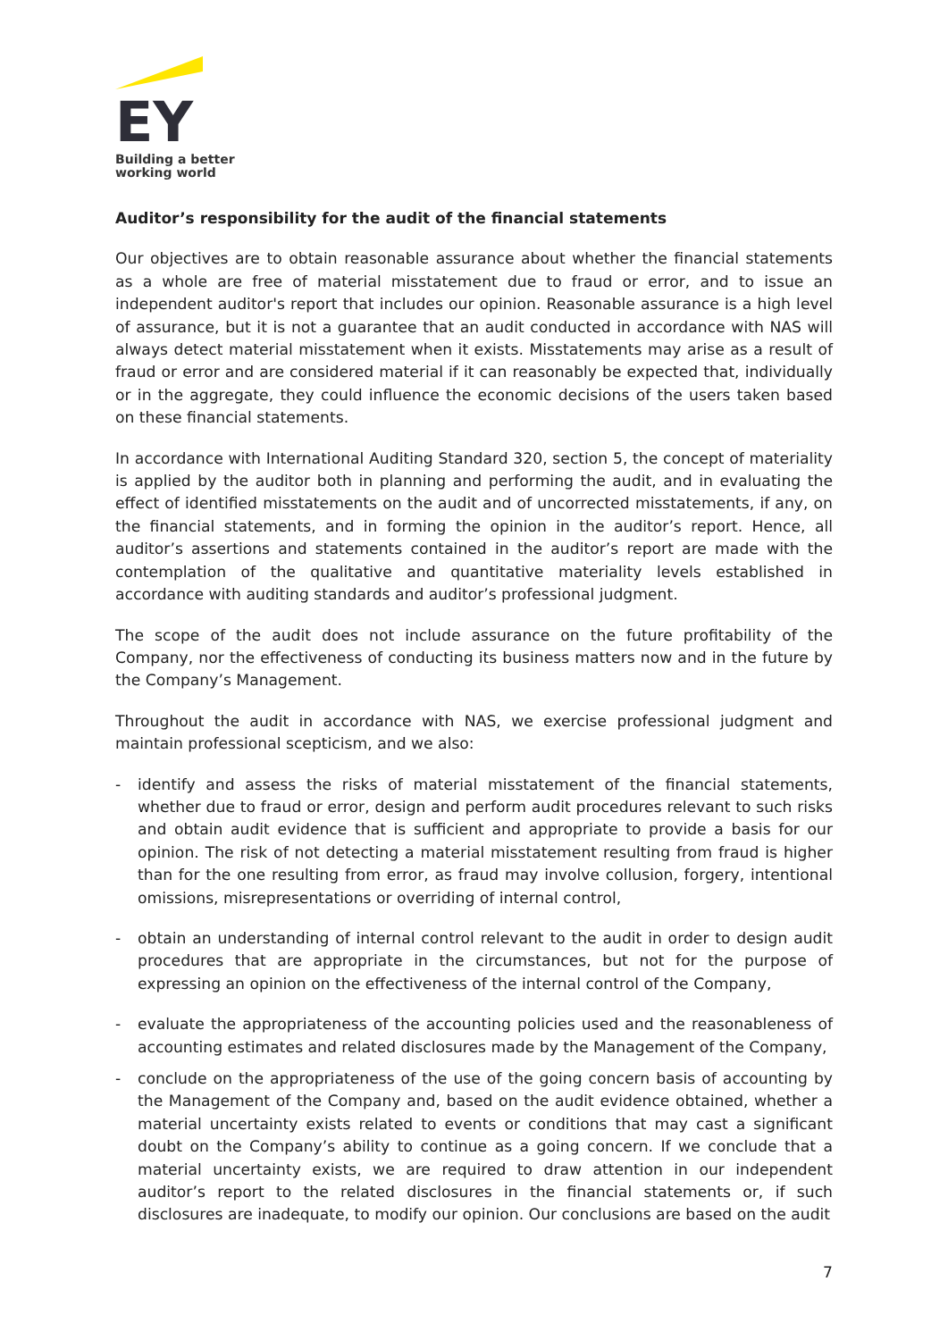EY
Building a better
working world
Auditor’s responsibility for the audit of the financial statements
Our objectives are to obtain reasonable assurance about whether the financial statements as a whole are free of material misstatement due to fraud or error, and to issue an independent auditor's report that includes our opinion. Reasonable assurance is a high level of assurance, but it is not a guarantee that an audit conducted in accordance with NAS will always detect material misstatement when it exists. Misstatements may arise as a result of fraud or error and are considered material if it can reasonably be expected that, individually or in the aggregate, they could influence the economic decisions of the users taken based on these financial statements.
In accordance with International Auditing Standard 320, section 5, the concept of materiality is applied by the auditor both in planning and performing the audit, and in evaluating the effect of identified misstatements on the audit and of uncorrected misstatements, if any, on the financial statements, and in forming the opinion in the auditor’s report. Hence, all auditor’s assertions and statements contained in the auditor’s report are made with the contemplation of the qualitative and quantitative materiality levels established in accordance with auditing standards and auditor’s professional judgment.
The scope of the audit does not include assurance on the future profitability of the Company, nor the effectiveness of conducting its business matters now and in the future by the Company’s Management.
Throughout the audit in accordance with NAS, we exercise professional judgment and maintain professional scepticism, and we also:
- identify and assess the risks of material misstatement of the financial statements, whether due to fraud or error, design and perform audit procedures relevant to such risks and obtain audit evidence that is sufficient and appropriate to provide a basis for our opinion. The risk of not detecting a material misstatement resulting from fraud is higher than for the one resulting from error, as fraud may involve collusion, forgery, intentional omissions, misrepresentations or overriding of internal control,
- obtain an understanding of internal control relevant to the audit in order to design audit procedures that are appropriate in the circumstances, but not for the purpose of expressing an opinion on the effectiveness of the internal control of the Company,
- evaluate the appropriateness of the accounting policies used and the reasonableness of accounting estimates and related disclosures made by the Management of the Company,
- conclude on the appropriateness of the use of the going concern basis of accounting by the Management of the Company and, based on the audit evidence obtained, whether a material uncertainty exists related to events or conditions that may cast a significant doubt on the Company’s ability to continue as a going concern. If we conclude that a material uncertainty exists, we are required to draw attention in our independent auditor’s report to the related disclosures in the financial statements or, if such disclosures are inadequate, to modify our opinion. Our conclusions are based on the audit
7